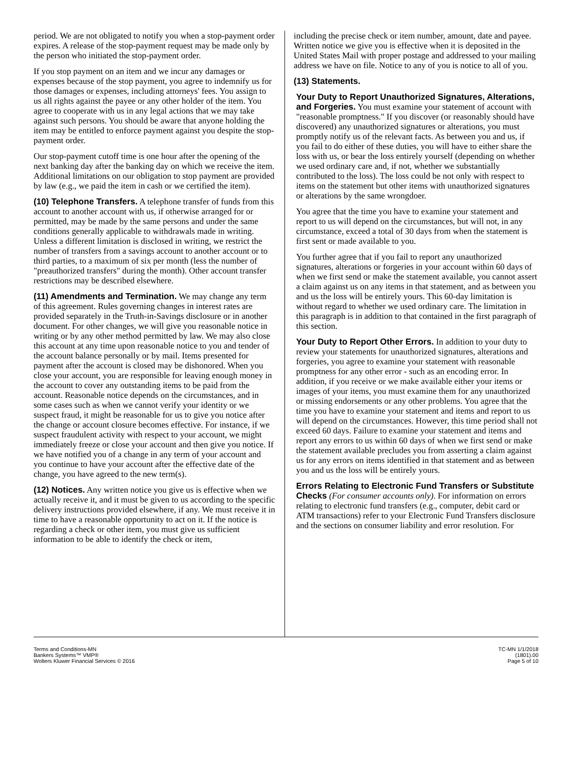period. We are not obligated to notify you when a stop-payment order expires. A release of the stop-payment request may be made only by the person who initiated the stop-payment order.
If you stop payment on an item and we incur any damages or expenses because of the stop payment, you agree to indemnify us for those damages or expenses, including attorneys' fees. You assign to us all rights against the payee or any other holder of the item. You agree to cooperate with us in any legal actions that we may take against such persons. You should be aware that anyone holding the item may be entitled to enforce payment against you despite the stop-payment order.
Our stop-payment cutoff time is one hour after the opening of the next banking day after the banking day on which we receive the item. Additional limitations on our obligation to stop payment are provided by law (e.g., we paid the item in cash or we certified the item).
(10) Telephone Transfers. A telephone transfer of funds from this account to another account with us, if otherwise arranged for or permitted, may be made by the same persons and under the same conditions generally applicable to withdrawals made in writing. Unless a different limitation is disclosed in writing, we restrict the number of transfers from a savings account to another account or to third parties, to a maximum of six per month (less the number of "preauthorized transfers" during the month). Other account transfer restrictions may be described elsewhere.
(11) Amendments and Termination. We may change any term of this agreement. Rules governing changes in interest rates are provided separately in the Truth-in-Savings disclosure or in another document. For other changes, we will give you reasonable notice in writing or by any other method permitted by law. We may also close this account at any time upon reasonable notice to you and tender of the account balance personally or by mail. Items presented for payment after the account is closed may be dishonored. When you close your account, you are responsible for leaving enough money in the account to cover any outstanding items to be paid from the account. Reasonable notice depends on the circumstances, and in some cases such as when we cannot verify your identity or we suspect fraud, it might be reasonable for us to give you notice after the change or account closure becomes effective. For instance, if we suspect fraudulent activity with respect to your account, we might immediately freeze or close your account and then give you notice. If we have notified you of a change in any term of your account and you continue to have your account after the effective date of the change, you have agreed to the new term(s).
(12) Notices. Any written notice you give us is effective when we actually receive it, and it must be given to us according to the specific delivery instructions provided elsewhere, if any. We must receive it in time to have a reasonable opportunity to act on it. If the notice is regarding a check or other item, you must give us sufficient information to be able to identify the check or item,
including the precise check or item number, amount, date and payee. Written notice we give you is effective when it is deposited in the United States Mail with proper postage and addressed to your mailing address we have on file. Notice to any of you is notice to all of you.
(13) Statements.
Your Duty to Report Unauthorized Signatures, Alterations, and Forgeries. You must examine your statement of account with "reasonable promptness." If you discover (or reasonably should have discovered) any unauthorized signatures or alterations, you must promptly notify us of the relevant facts. As between you and us, if you fail to do either of these duties, you will have to either share the loss with us, or bear the loss entirely yourself (depending on whether we used ordinary care and, if not, whether we substantially contributed to the loss). The loss could be not only with respect to items on the statement but other items with unauthorized signatures or alterations by the same wrongdoer.
You agree that the time you have to examine your statement and report to us will depend on the circumstances, but will not, in any circumstance, exceed a total of 30 days from when the statement is first sent or made available to you.
You further agree that if you fail to report any unauthorized signatures, alterations or forgeries in your account within 60 days of when we first send or make the statement available, you cannot assert a claim against us on any items in that statement, and as between you and us the loss will be entirely yours. This 60-day limitation is without regard to whether we used ordinary care. The limitation in this paragraph is in addition to that contained in the first paragraph of this section.
Your Duty to Report Other Errors. In addition to your duty to review your statements for unauthorized signatures, alterations and forgeries, you agree to examine your statement with reasonable promptness for any other error - such as an encoding error. In addition, if you receive or we make available either your items or images of your items, you must examine them for any unauthorized or missing endorsements or any other problems. You agree that the time you have to examine your statement and items and report to us will depend on the circumstances. However, this time period shall not exceed 60 days. Failure to examine your statement and items and report any errors to us within 60 days of when we first send or make the statement available precludes you from asserting a claim against us for any errors on items identified in that statement and as between you and us the loss will be entirely yours.
Errors Relating to Electronic Fund Transfers or Substitute Checks (For consumer accounts only). For information on errors relating to electronic fund transfers (e.g., computer, debit card or ATM transactions) refer to your Electronic Fund Transfers disclosure and the sections on consumer liability and error resolution. For
Terms and Conditions-MN
Bankers Systems™ VMP®
Wolters Kluwer Financial Services © 2016
TC-MN 1/1/2018
(1801).00
Page 5 of 10